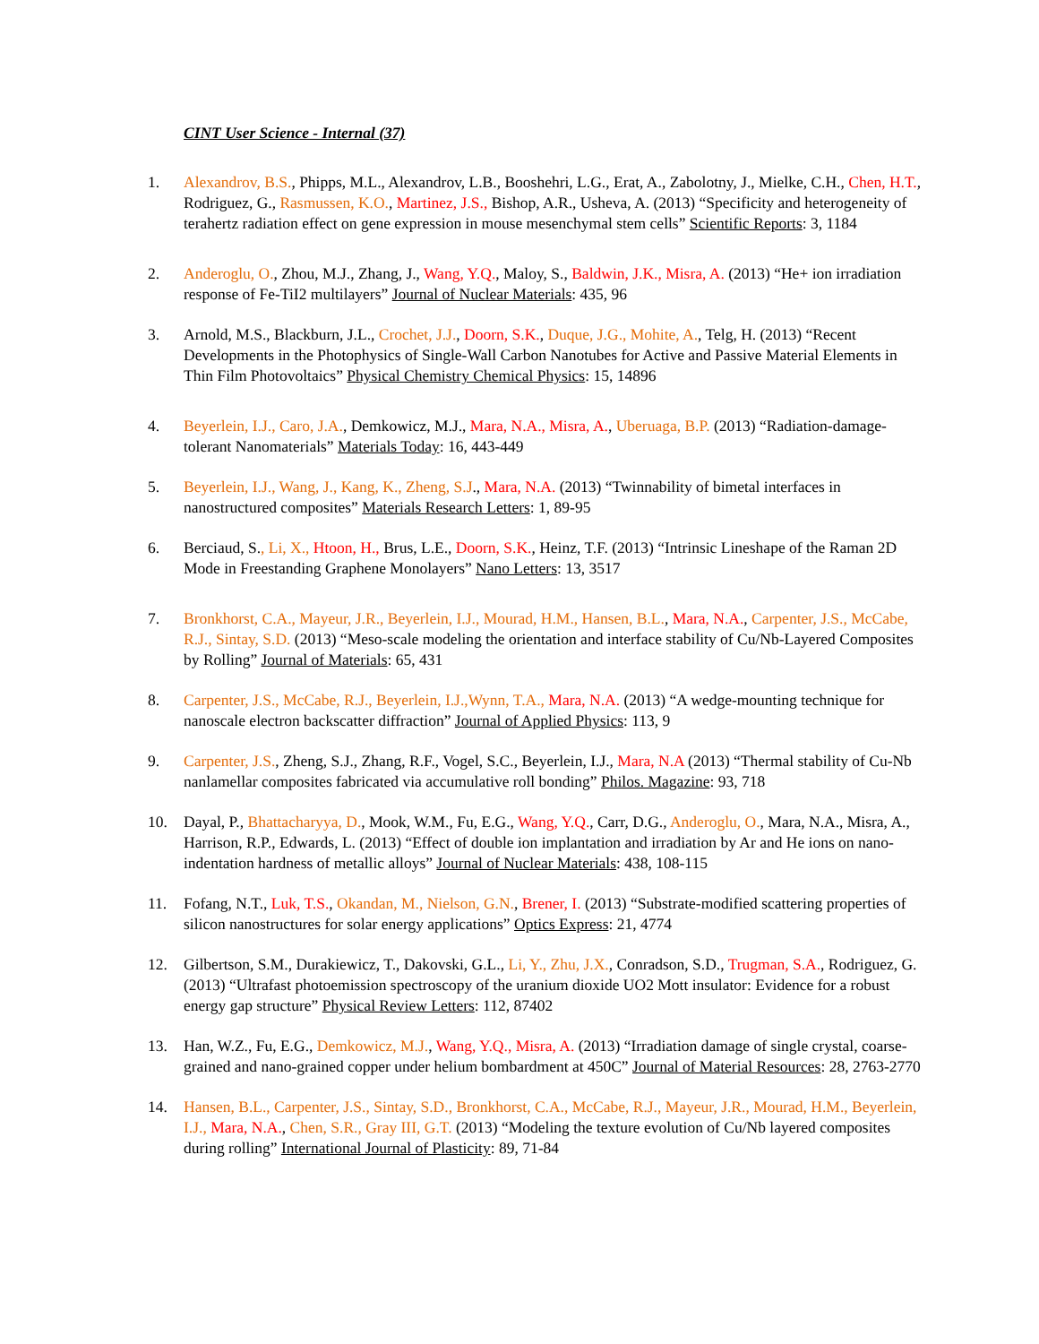CINT User Science - Internal (37)
1. Alexandrov, B.S., Phipps, M.L., Alexandrov, L.B., Booshehri, L.G., Erat, A., Zabolotny, J., Mielke, C.H., Chen, H.T., Rodriguez, G., Rasmussen, K.O., Martinez, J.S., Bishop, A.R., Usheva, A. (2013) “Specificity and heterogeneity of terahertz radiation effect on gene expression in mouse mesenchymal stem cells” Scientific Reports: 3, 1184
2. Anderoglu, O., Zhou, M.J., Zhang, J., Wang, Y.Q., Maloy, S., Baldwin, J.K., Misra, A. (2013) “He+ ion irradiation response of Fe-TiI2 multilayers” Journal of Nuclear Materials: 435, 96
3. Arnold, M.S., Blackburn, J.L., Crochet, J.J., Doorn, S.K., Duque, J.G., Mohite, A., Telg, H. (2013) “Recent Developments in the Photophysics of Single-Wall Carbon Nanotubes for Active and Passive Material Elements in Thin Film Photovoltaics” Physical Chemistry Chemical Physics: 15, 14896
4. Beyerlein, I.J., Caro, J.A., Demkowicz, M.J., Mara, N.A., Misra, A., Uberuaga, B.P. (2013) “Radiation-damage-tolerant Nanomaterials” Materials Today: 16, 443-449
5. Beyerlein, I.J., Wang, J., Kang, K., Zheng, S.J., Mara, N.A. (2013) “Twinnability of bimetal interfaces in nanostructured composites” Materials Research Letters: 1, 89-95
6. Berciaud, S., Li, X., Htoon, H., Brus, L.E., Doorn, S.K., Heinz, T.F. (2013) “Intrinsic Lineshape of the Raman 2D Mode in Freestanding Graphene Monolayers” Nano Letters: 13, 3517
7. Bronkhorst, C.A., Mayeur, J.R., Beyerlein, I.J., Mourad, H.M., Hansen, B.L., Mara, N.A., Carpenter, J.S., McCabe, R.J., Sintay, S.D. (2013) “Meso-scale modeling the orientation and interface stability of Cu/Nb-Layered Composites by Rolling” Journal of Materials: 65, 431
8. Carpenter, J.S., McCabe, R.J., Beyerlein, I.J.,Wynn, T.A., Mara, N.A. (2013) “A wedge-mounting technique for nanoscale electron backscatter diffraction” Journal of Applied Physics: 113, 9
9. Carpenter, J.S., Zheng, S.J., Zhang, R.F., Vogel, S.C., Beyerlein, I.J., Mara, N.A (2013) “Thermal stability of Cu-Nb nanlamellar composites fabricated via accumulative roll bonding” Philos. Magazine: 93, 718
10. Dayal, P., Bhattacharyya, D., Mook, W.M., Fu, E.G., Wang, Y.Q., Carr, D.G., Anderoglu, O., Mara, N.A., Misra, A., Harrison, R.P., Edwards, L. (2013) “Effect of double ion implantation and irradiation by Ar and He ions on nano-indentation hardness of metallic alloys” Journal of Nuclear Materials: 438, 108-115
11. Fofang, N.T., Luk, T.S., Okandan, M., Nielson, G.N., Brener, I. (2013) “Substrate-modified scattering properties of silicon nanostructures for solar energy applications” Optics Express: 21, 4774
12. Gilbertson, S.M., Durakiewicz, T., Dakovski, G.L., Li, Y., Zhu, J.X., Conradson, S.D., Trugman, S.A., Rodriguez, G. (2013) “Ultrafast photoemission spectroscopy of the uranium dioxide UO2 Mott insulator: Evidence for a robust energy gap structure” Physical Review Letters: 112, 87402
13. Han, W.Z., Fu, E.G., Demkowicz, M.J., Wang, Y.Q., Misra, A. (2013) “Irradiation damage of single crystal, coarse-grained and nano-grained copper under helium bombardment at 450C” Journal of Material Resources: 28, 2763-2770
14. Hansen, B.L., Carpenter, J.S., Sintay, S.D., Bronkhorst, C.A., McCabe, R.J., Mayeur, J.R., Mourad, H.M., Beyerlein, I.J., Mara, N.A., Chen, S.R., Gray III, G.T. (2013) “Modeling the texture evolution of Cu/Nb layered composites during rolling” International Journal of Plasticity: 89, 71-84